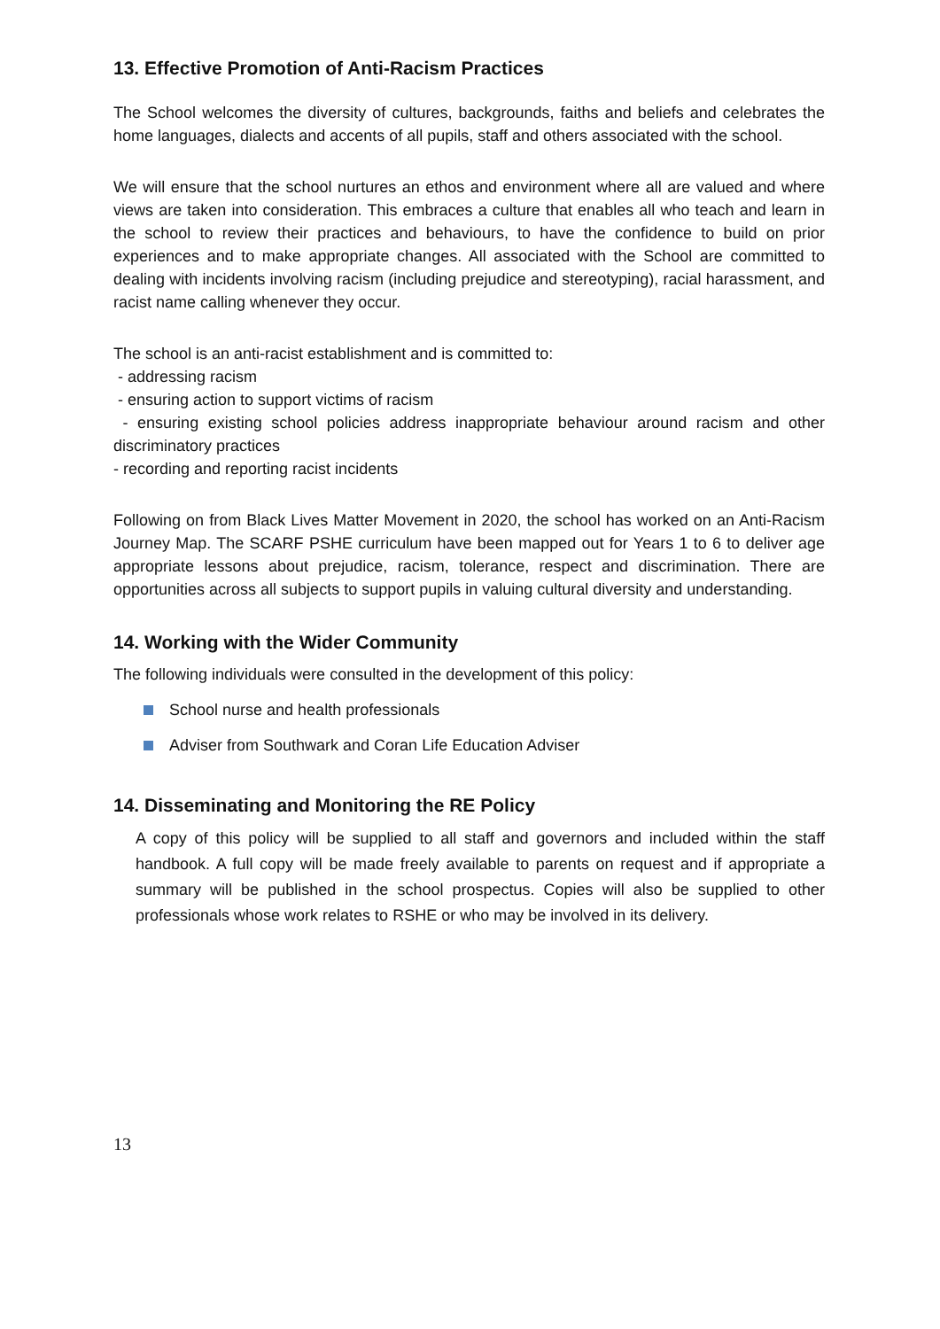13. Effective Promotion of Anti-Racism Practices
The School welcomes the diversity of cultures, backgrounds, faiths and beliefs and celebrates the home languages, dialects and accents of all pupils, staff and others associated with the school.
We will ensure that the school nurtures an ethos and environment where all are valued and where views are taken into consideration. This embraces a culture that enables all who teach and learn in the school to review their practices and behaviours, to have the confidence to build on prior experiences and to make appropriate changes. All associated with the School are committed to dealing with incidents involving racism (including prejudice and stereotyping), racial harassment, and racist name calling whenever they occur.
The school is an anti-racist establishment and is committed to:
- addressing racism
- ensuring action to support victims of racism
- ensuring existing school policies address inappropriate behaviour around racism and other discriminatory practices
- recording and reporting racist incidents
Following on from Black Lives Matter Movement in 2020, the school has worked on an Anti-Racism Journey Map. The SCARF PSHE curriculum have been mapped out for Years 1 to 6 to deliver age appropriate lessons about prejudice, racism, tolerance, respect and discrimination. There are opportunities across all subjects to support pupils in valuing cultural diversity and understanding.
14. Working with the Wider Community
The following individuals were consulted in the development of this policy:
School nurse and health professionals
Adviser from Southwark and Coran Life Education Adviser
14. Disseminating and Monitoring the RE Policy
A copy of this policy will be supplied to all staff and governors and included within the staff handbook. A full copy will be made freely available to parents on request and if appropriate a summary will be published in the school prospectus. Copies will also be supplied to other professionals whose work relates to RSHE or who may be involved in its delivery.
13